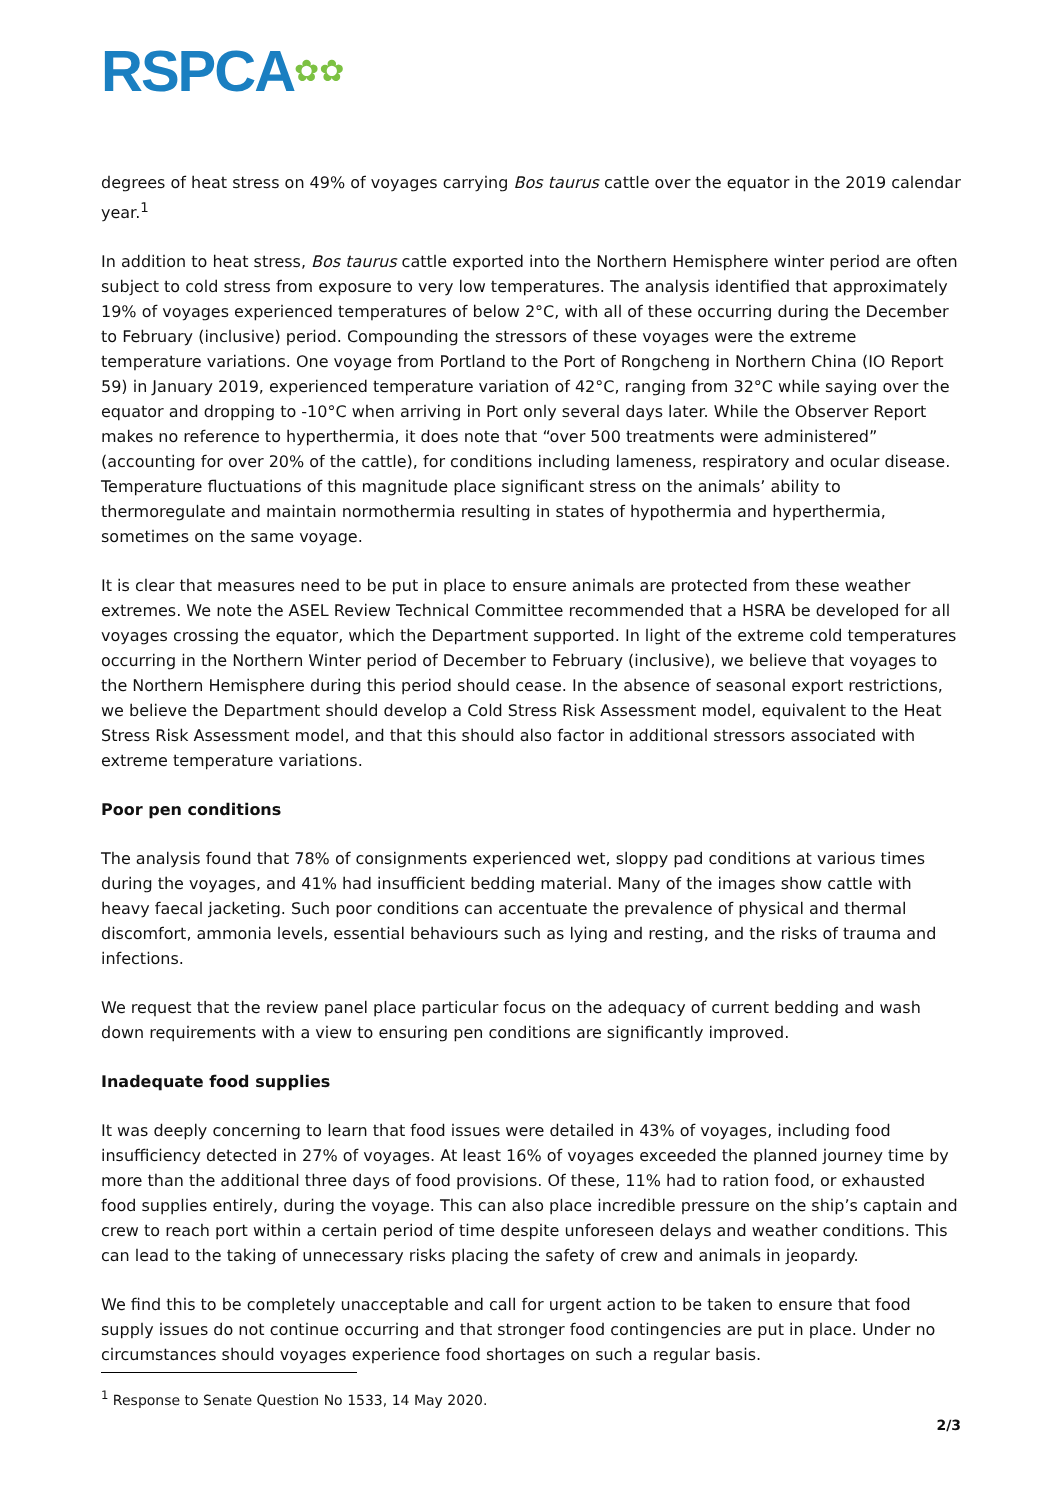RSPCA✿✿
degrees of heat stress on 49% of voyages carrying Bos taurus cattle over the equator in the 2019 calendar year.<sup>1</sup>
In addition to heat stress, Bos taurus cattle exported into the Northern Hemisphere winter period are often subject to cold stress from exposure to very low temperatures. The analysis identified that approximately 19% of voyages experienced temperatures of below 2°C, with all of these occurring during the December to February (inclusive) period. Compounding the stressors of these voyages were the extreme temperature variations. One voyage from Portland to the Port of Rongcheng in Northern China (IO Report 59) in January 2019, experienced temperature variation of 42°C, ranging from 32°C while saying over the equator and dropping to -10°C when arriving in Port only several days later. While the Observer Report makes no reference to hyperthermia, it does note that “over 500 treatments were administered” (accounting for over 20% of the cattle), for conditions including lameness, respiratory and ocular disease. Temperature fluctuations of this magnitude place significant stress on the animals’ ability to thermoregulate and maintain normothermia resulting in states of hypothermia and hyperthermia, sometimes on the same voyage.
It is clear that measures need to be put in place to ensure animals are protected from these weather extremes. We note the ASEL Review Technical Committee recommended that a HSRA be developed for all voyages crossing the equator, which the Department supported. In light of the extreme cold temperatures occurring in the Northern Winter period of December to February (inclusive), we believe that voyages to the Northern Hemisphere during this period should cease. In the absence of seasonal export restrictions, we believe the Department should develop a Cold Stress Risk Assessment model, equivalent to the Heat Stress Risk Assessment model, and that this should also factor in additional stressors associated with extreme temperature variations.
Poor pen conditions
The analysis found that 78% of consignments experienced wet, sloppy pad conditions at various times during the voyages, and 41% had insufficient bedding material. Many of the images show cattle with heavy faecal jacketing. Such poor conditions can accentuate the prevalence of physical and thermal discomfort, ammonia levels, essential behaviours such as lying and resting, and the risks of trauma and infections.
We request that the review panel place particular focus on the adequacy of current bedding and wash down requirements with a view to ensuring pen conditions are significantly improved.
Inadequate food supplies
It was deeply concerning to learn that food issues were detailed in 43% of voyages, including food insufficiency detected in 27% of voyages. At least 16% of voyages exceeded the planned journey time by more than the additional three days of food provisions. Of these, 11% had to ration food, or exhausted food supplies entirely, during the voyage. This can also place incredible pressure on the ship’s captain and crew to reach port within a certain period of time despite unforeseen delays and weather conditions. This can lead to the taking of unnecessary risks placing the safety of crew and animals in jeopardy.
We find this to be completely unacceptable and call for urgent action to be taken to ensure that food supply issues do not continue occurring and that stronger food contingencies are put in place. Under no circumstances should voyages experience food shortages on such a regular basis.
<sup>1</sup> Response to Senate Question No 1533, 14 May 2020.
2/3